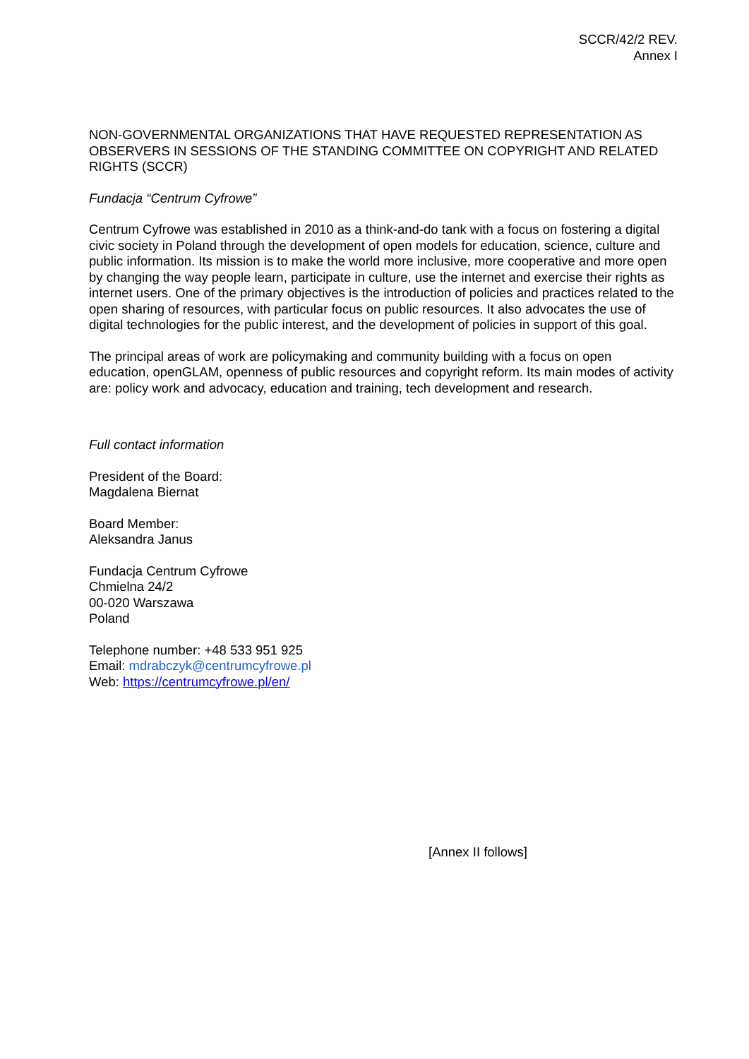SCCR/42/2 REV.
Annex I
NON-GOVERNMENTAL ORGANIZATIONS THAT HAVE REQUESTED REPRESENTATION AS OBSERVERS IN SESSIONS OF THE STANDING COMMITTEE ON COPYRIGHT AND RELATED RIGHTS (SCCR)
Fundacja “Centrum Cyfrowe”
Centrum Cyfrowe was established in 2010 as a think-and-do tank with a focus on fostering a digital civic society in Poland through the development of open models for education, science, culture and public information. Its mission is to make the world more inclusive, more cooperative and more open by changing the way people learn, participate in culture, use the internet and exercise their rights as internet users. One of the primary objectives is the introduction of policies and practices related to the open sharing of resources, with particular focus on public resources. It also advocates the use of digital technologies for the public interest, and the development of policies in support of this goal.
The principal areas of work are policymaking and community building with a focus on open education, openGLAM, openness of public resources and copyright reform. Its main modes of activity are: policy work and advocacy, education and training, tech development and research.
Full contact information
President of the Board:
Magdalena Biernat
Board Member:
Aleksandra Janus
Fundacja Centrum Cyfrowe
Chmielna 24/2
00-020 Warszawa
Poland
Telephone number: +48 533 951 925
Email: mdrabczyk@centrumcyfrowe.pl
Web: https://centrumcyfrowe.pl/en/
[Annex II follows]